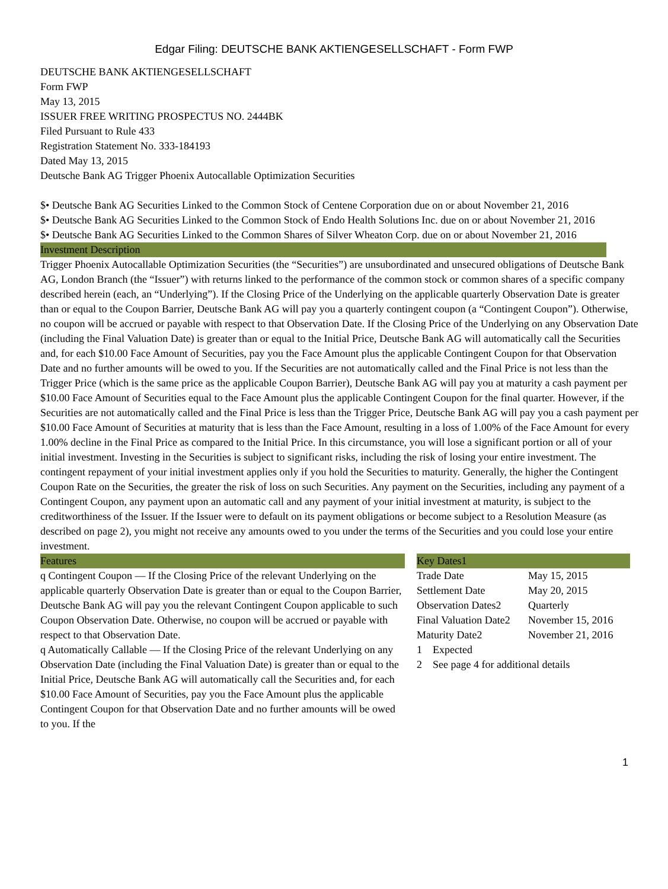Edgar Filing: DEUTSCHE BANK AKTIENGESELLSCHAFT - Form FWP
DEUTSCHE BANK AKTIENGESELLSCHAFT
Form FWP
May 13, 2015
ISSUER FREE WRITING PROSPECTUS NO. 2444BK
Filed Pursuant to Rule 433
Registration Statement No. 333-184193
Dated May 13, 2015
Deutsche Bank AG Trigger Phoenix Autocallable Optimization Securities
$• Deutsche Bank AG Securities Linked to the Common Stock of Centene Corporation due on or about November 21, 2016
$• Deutsche Bank AG Securities Linked to the Common Stock of Endo Health Solutions Inc. due on or about November 21, 2016
$• Deutsche Bank AG Securities Linked to the Common Shares of Silver Wheaton Corp. due on or about November 21, 2016
Investment Description
Trigger Phoenix Autocallable Optimization Securities (the “Securities”) are unsubordinated and unsecured obligations of Deutsche Bank AG, London Branch (the “Issuer”) with returns linked to the performance of the common stock or common shares of a specific company described herein (each, an “Underlying”). If the Closing Price of the Underlying on the applicable quarterly Observation Date is greater than or equal to the Coupon Barrier, Deutsche Bank AG will pay you a quarterly contingent coupon (a “Contingent Coupon”). Otherwise, no coupon will be accrued or payable with respect to that Observation Date. If the Closing Price of the Underlying on any Observation Date (including the Final Valuation Date) is greater than or equal to the Initial Price, Deutsche Bank AG will automatically call the Securities and, for each $10.00 Face Amount of Securities, pay you the Face Amount plus the applicable Contingent Coupon for that Observation Date and no further amounts will be owed to you. If the Securities are not automatically called and the Final Price is not less than the Trigger Price (which is the same price as the applicable Coupon Barrier), Deutsche Bank AG will pay you at maturity a cash payment per $10.00 Face Amount of Securities equal to the Face Amount plus the applicable Contingent Coupon for the final quarter. However, if the Securities are not automatically called and the Final Price is less than the Trigger Price, Deutsche Bank AG will pay you a cash payment per $10.00 Face Amount of Securities at maturity that is less than the Face Amount, resulting in a loss of 1.00% of the Face Amount for every 1.00% decline in the Final Price as compared to the Initial Price. In this circumstance, you will lose a significant portion or all of your initial investment. Investing in the Securities is subject to significant risks, including the risk of losing your entire investment. The contingent repayment of your initial investment applies only if you hold the Securities to maturity. Generally, the higher the Contingent Coupon Rate on the Securities, the greater the risk of loss on such Securities. Any payment on the Securities, including any payment of a Contingent Coupon, any payment upon an automatic call and any payment of your initial investment at maturity, is subject to the creditworthiness of the Issuer. If the Issuer were to default on its payment obligations or become subject to a Resolution Measure (as described on page 2), you might not receive any amounts owed to you under the terms of the Securities and you could lose your entire investment.
Features
q Contingent Coupon — If the Closing Price of the relevant Underlying on the applicable quarterly Observation Date is greater than or equal to the Coupon Barrier, Deutsche Bank AG will pay you the relevant Contingent Coupon applicable to such Coupon Observation Date. Otherwise, no coupon will be accrued or payable with respect to that Observation Date.
q Automatically Callable — If the Closing Price of the relevant Underlying on any Observation Date (including the Final Valuation Date) is greater than or equal to the Initial Price, Deutsche Bank AG will automatically call the Securities and, for each $10.00 Face Amount of Securities, pay you the Face Amount plus the applicable Contingent Coupon for that Observation Date and no further amounts will be owed to you. If the
Key Dates1
| Trade Date | May 15, 2015 |
| Settlement Date | May 20, 2015 |
| Observation Dates2 | Quarterly |
| Final Valuation Date2 | November 15, 2016 |
| Maturity Date2 | November 21, 2016 |
1 Expected
2 See page 4 for additional details
1